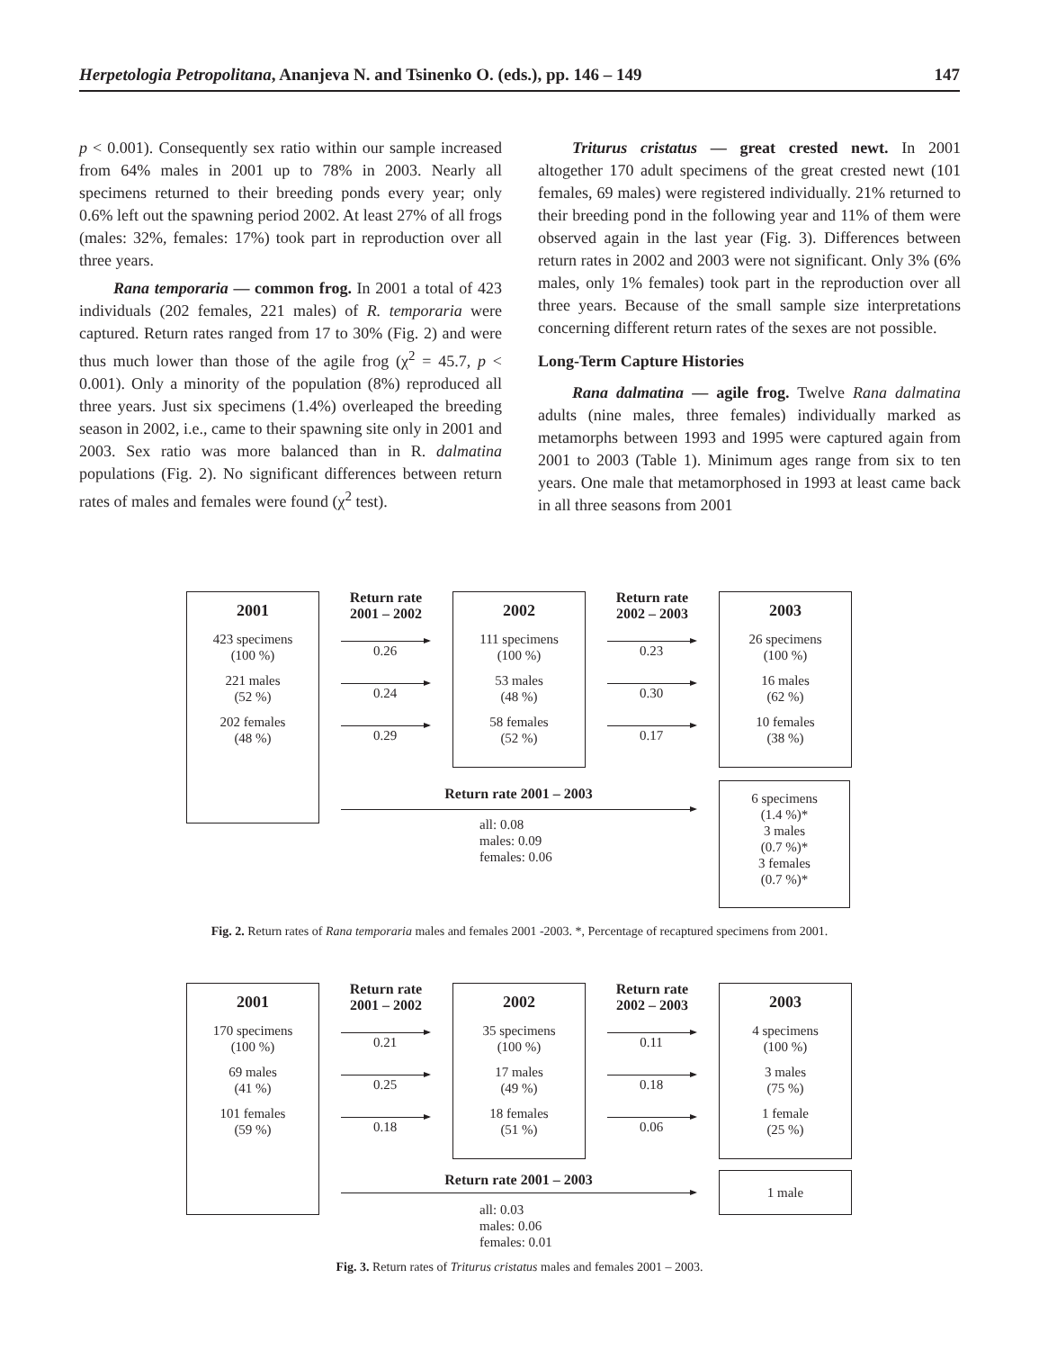Herpetologia Petropolitana, Ananjeva N. and Tsinenko O. (eds.), pp. 146 – 149 147
p < 0.001). Consequently sex ratio within our sample increased from 64% males in 2001 up to 78% in 2003. Nearly all specimens returned to their breeding ponds every year; only 0.6% left out the spawning period 2002. At least 27% of all frogs (males: 32%, females: 17%) took part in reproduction over all three years.
Rana temporaria — common frog. In 2001 a total of 423 individuals (202 females, 221 males) of R. temporaria were captured. Return rates ranged from 17 to 30% (Fig. 2) and were thus much lower than those of the agile frog (χ<sup>2</sup> = 45.7, p < 0.001). Only a minority of the population (8%) reproduced all three years. Just six specimens (1.4%) overleaped the breeding season in 2002, i.e., came to their spawning site only in 2001 and 2003. Sex ratio was more balanced than in R. dalmatina populations (Fig. 2). No significant differences between return rates of males and females were found (χ<sup>2</sup> test).
Triturus cristatus — great crested newt. In 2001 altogether 170 adult specimens of the great crested newt (101 females, 69 males) were registered individually. 21% returned to their breeding pond in the following year and 11% of them were observed again in the last year (Fig. 3). Differences between return rates in 2002 and 2003 were not significant. Only 3% (6% males, only 1% females) took part in the reproduction over all three years. Because of the small sample size interpretations concerning different return rates of the sexes are not possible.
Long-Term Capture Histories
Rana dalmatina — agile frog. Twelve Rana dalmatina adults (nine males, three females) individually marked as metamorphs between 1993 and 1995 were captured again from 2001 to 2003 (Table 1). Minimum ages range from six to ten years. One male that metamorphosed in 1993 at least came back in all three seasons from 2001
2001
423 specimens
(100 %)
221 males
(52 %)
202 females
(48 %)
Return rate
2001 – 2002
0.26
0.24
0.29
2002
111 specimens
(100 %)
53 males
(48 %)
58 females
(52 %)
Return rate
2002 – 2003
0.23
0.30
0.17
2003
26 specimens
(100 %)
16 males
(62 %)
10 females
(38 %)
Return rate 2001 – 2003
all: 0.08
males: 0.09
females: 0.06
6 specimens
(1.4 %)*
3 males
(0.7 %)*
3 females
(0.7 %)*
Fig. 2. Return rates of Rana temporaria males and females 2001 -2003. *, Percentage of recaptured specimens from 2001.
2001
170 specimens
(100 %)
69 males
(41 %)
101 females
(59 %)
Return rate
2001 – 2002
0.21
0.25
0.18
2002
35 specimens
(100 %)
17 males
(49 %)
18 females
(51 %)
Return rate
2002 – 2003
0.11
0.18
0.06
2003
4 specimens
(100 %)
3 males
(75 %)
1 female
(25 %)
Return rate 2001 – 2003
all: 0.03
males: 0.06
females: 0.01
1 male
Fig. 3. Return rates of Triturus cristatus males and females 2001 – 2003.